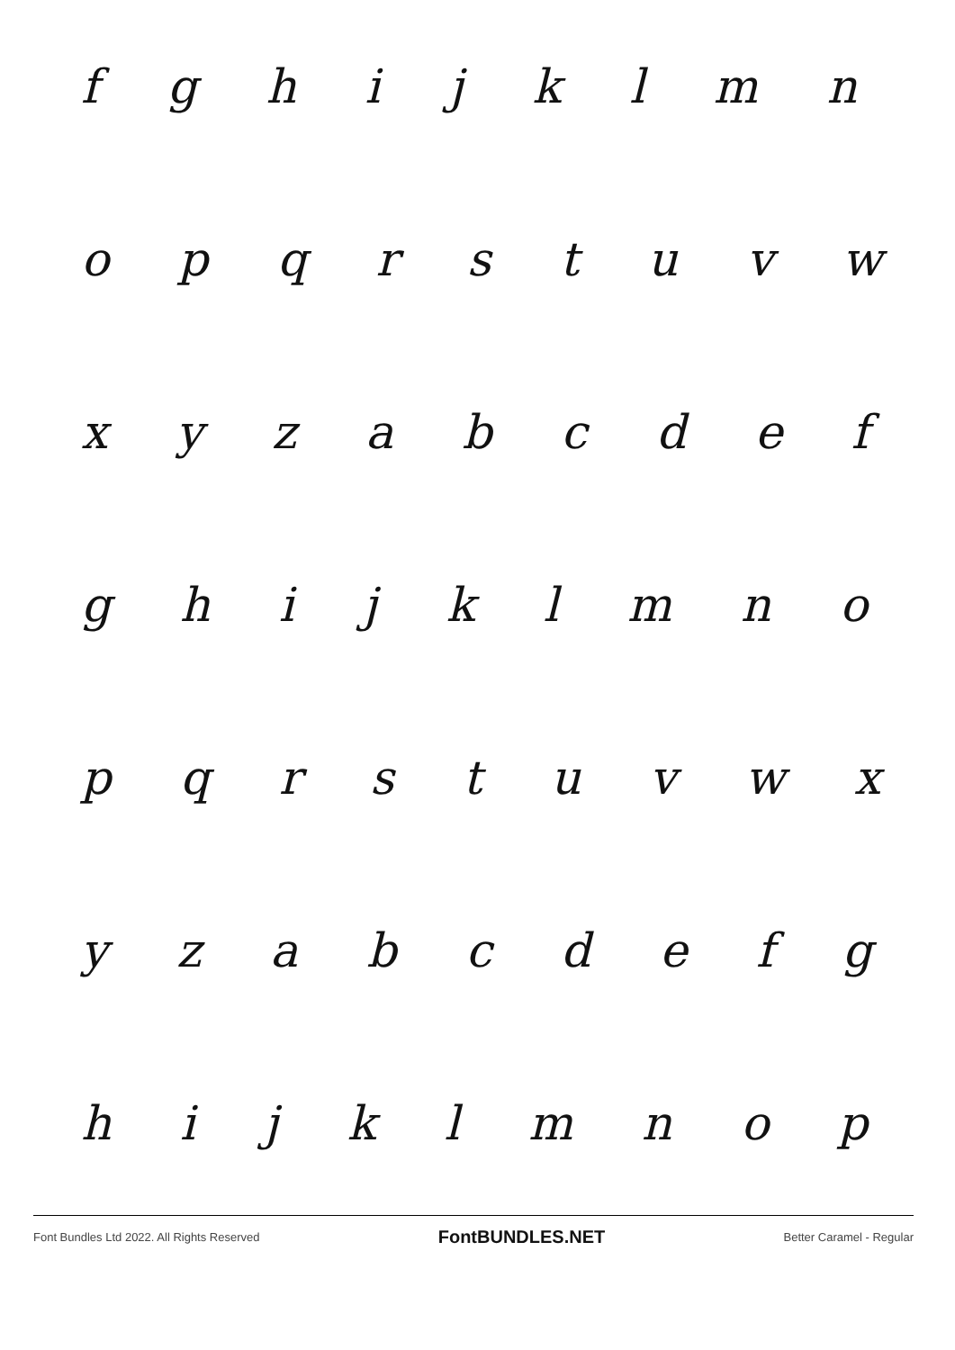f g h i j k l m n
o p q r s t u v w
x y z a b c d e f
g h i j k l m n o
p q r s t u v w x
y z a b c d e f g
h i j k l m n o p
Font Bundles Ltd 2022. All Rights Reserved FontBUNDLES.NET Better Caramel - Regular